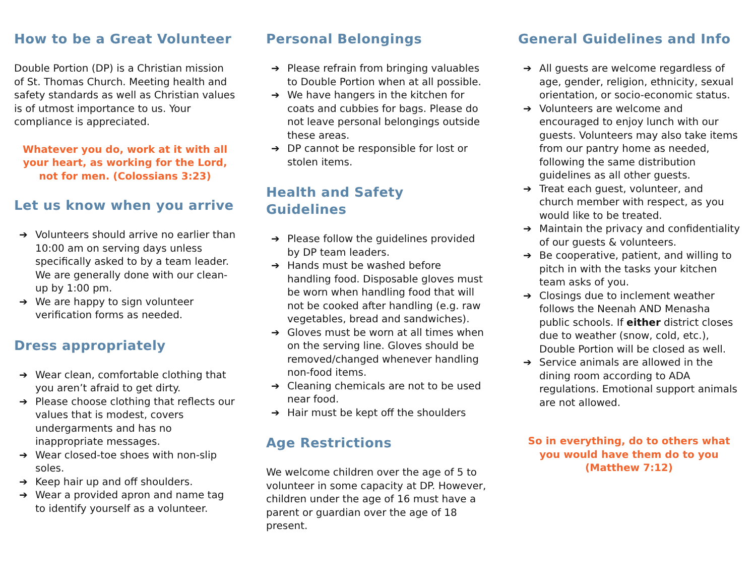How to be a Great Volunteer
Double Portion (DP) is a Christian mission of St. Thomas Church. Meeting health and safety standards as well as Christian values is of utmost importance to us. Your compliance is appreciated.
Whatever you do, work at it with all your heart, as working for the Lord, not for men. (Colossians 3:23)
Let us know when you arrive
➔ Volunteers should arrive no earlier than 10:00 am on serving days unless specifically asked to by a team leader. We are generally done with our clean-up by 1:00 pm.
➔ We are happy to sign volunteer verification forms as needed.
Dress appropriately
➔ Wear clean, comfortable clothing that you aren’t afraid to get dirty.
➔ Please choose clothing that reflects our values that is modest, covers undergarments and has no inappropriate messages.
➔ Wear closed-toe shoes with non-slip soles.
➔ Keep hair up and off shoulders.
➔ Wear a provided apron and name tag to identify yourself as a volunteer.
Personal Belongings
➔ Please refrain from bringing valuables to Double Portion when at all possible.
➔ We have hangers in the kitchen for coats and cubbies for bags. Please do not leave personal belongings outside these areas.
➔ DP cannot be responsible for lost or stolen items.
Health and Safety Guidelines
➔ Please follow the guidelines provided by DP team leaders.
➔ Hands must be washed before handling food. Disposable gloves must be worn when handling food that will not be cooked after handling (e.g. raw vegetables, bread and sandwiches).
➔ Gloves must be worn at all times when on the serving line. Gloves should be removed/changed whenever handling non-food items.
➔ Cleaning chemicals are not to be used near food.
➔ Hair must be kept off the shoulders
Age Restrictions
We welcome children over the age of 5 to volunteer in some capacity at DP. However, children under the age of 16 must have a parent or guardian over the age of 18 present.
General Guidelines and Info
➔ All guests are welcome regardless of age, gender, religion, ethnicity, sexual orientation, or socio-economic status.
➔ Volunteers are welcome and encouraged to enjoy lunch with our guests. Volunteers may also take items from our pantry home as needed, following the same distribution guidelines as all other guests.
➔ Treat each guest, volunteer, and church member with respect, as you would like to be treated.
➔ Maintain the privacy and confidentiality of our guests & volunteers.
➔ Be cooperative, patient, and willing to pitch in with the tasks your kitchen team asks of you.
➔ Closings due to inclement weather follows the Neenah AND Menasha public schools. If either district closes due to weather (snow, cold, etc.), Double Portion will be closed as well.
➔ Service animals are allowed in the dining room according to ADA regulations. Emotional support animals are not allowed.
So in everything, do to others what you would have them do to you (Matthew 7:12)